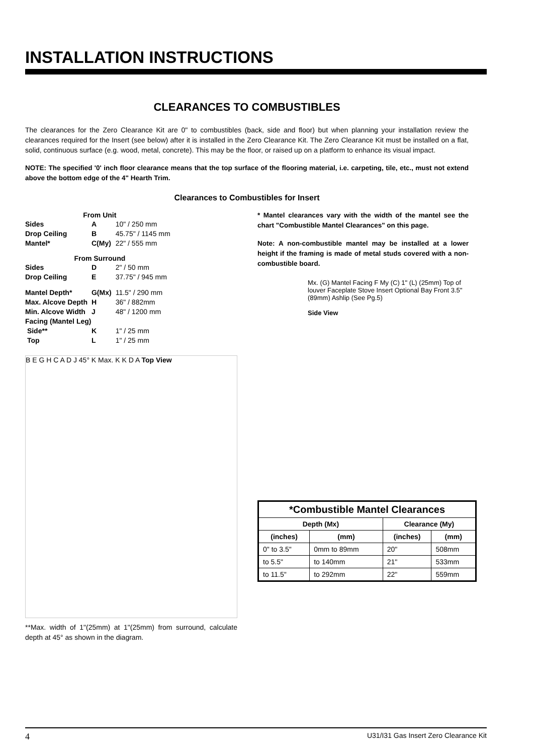INSTALLATION INSTRUCTIONS
CLEARANCES TO COMBUSTIBLES
The clearances for the Zero Clearance Kit are 0" to combustibles (back, side and floor) but when planning your installation review the clearances required for the Insert (see below) after it is installed in the Zero Clearance Kit. The Zero Clearance Kit must be installed on a flat, solid, continuous surface (e.g. wood, metal, concrete). This may be the floor, or raised up on a platform to enhance its visual impact.
NOTE: The specified '0' inch floor clearance means that the top surface of the flooring material, i.e. carpeting, tile, etc., must not extend above the bottom edge of the 4" Hearth Trim.
Clearances to Combustibles for Insert
| From Unit | | |
| --- | --- | --- |
| Sides | A | 10" / 250 mm |
| Drop Ceiling | B | 45.75" / 1145 mm |
| Mantel* | C(My) | 22" / 555 mm |
| From Surround | | |
| Sides | D | 2" / 50 mm |
| Drop Ceiling | E | 37.75" / 945 mm |
| Mantel Depth* | G(Mx) | 11.5" / 290 mm |
| Max. Alcove Depth | H | 36" / 882mm |
| Min. Alcove Width | J | 48" / 1200 mm |
| Facing (Mantel Leg) | | |
| Side** | K | 1" / 25 mm |
| Top | L | 1" / 25 mm |
B E G H C A D J 45° K Max. K K D A Top View
**Max. width of 1"(25mm) at 1"(25mm) from surround, calculate depth at 45° as shown in the diagram.
* Mantel clearances vary with the width of the mantel see the chart "Combustible Mantel Clearances" on this page.
Note: A non-combustible mantel may be installed at a lower height if the framing is made of metal studs covered with a non-combustible board.
Mx. (G) Mantel Facing F My (C) 1" (L) (25mm) Top of louver Faceplate Stove Insert Optional Bay Front 3.5"(89mm) Ashlip (See Pg.5)
Side View
| *Combustible Mantel Clearances | | | |
| --- | --- | --- | --- |
| Depth (Mx) | | Clearance (My) | |
| (inches) | (mm) | (inches) | (mm) |
| 0" to 3.5" | 0mm to 89mm | 20" | 508mm |
| to 5.5" | to 140mm | 21" | 533mm |
| to 11.5" | to 292mm | 22" | 559mm |
4 U31/I31 Gas Insert Zero Clearance Kit